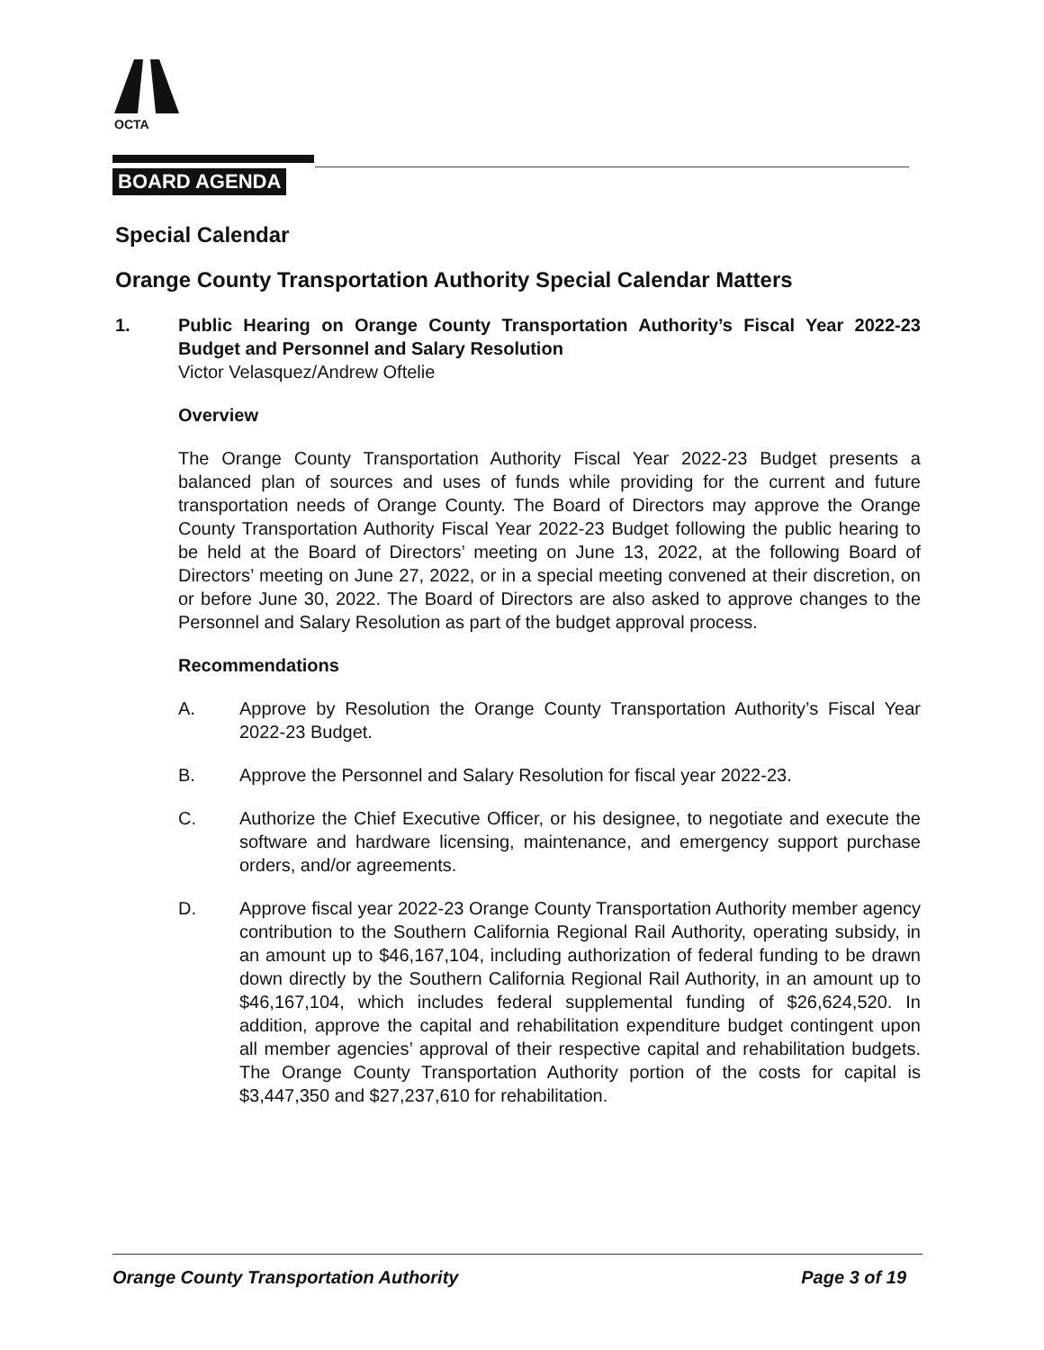OCTA
BOARD AGENDA
Special Calendar
Orange County Transportation Authority Special Calendar Matters
1. Public Hearing on Orange County Transportation Authority’s Fiscal Year 2022-23 Budget and Personnel and Salary Resolution
Victor Velasquez/Andrew Oftelie
Overview
The Orange County Transportation Authority Fiscal Year 2022-23 Budget presents a balanced plan of sources and uses of funds while providing for the current and future transportation needs of Orange County. The Board of Directors may approve the Orange County Transportation Authority Fiscal Year 2022-23 Budget following the public hearing to be held at the Board of Directors’ meeting on June 13, 2022, at the following Board of Directors’ meeting on June 27, 2022, or in a special meeting convened at their discretion, on or before June 30, 2022. The Board of Directors are also asked to approve changes to the Personnel and Salary Resolution as part of the budget approval process.
Recommendations
A. Approve by Resolution the Orange County Transportation Authority’s Fiscal Year 2022-23 Budget.
B. Approve the Personnel and Salary Resolution for fiscal year 2022-23.
C. Authorize the Chief Executive Officer, or his designee, to negotiate and execute the software and hardware licensing, maintenance, and emergency support purchase orders, and/or agreements.
D. Approve fiscal year 2022-23 Orange County Transportation Authority member agency contribution to the Southern California Regional Rail Authority, operating subsidy, in an amount up to $46,167,104, including authorization of federal funding to be drawn down directly by the Southern California Regional Rail Authority, in an amount up to $46,167,104, which includes federal supplemental funding of $26,624,520. In addition, approve the capital and rehabilitation expenditure budget contingent upon all member agencies’ approval of their respective capital and rehabilitation budgets. The Orange County Transportation Authority portion of the costs for capital is $3,447,350 and $27,237,610 for rehabilitation.
Orange County Transportation Authority Page 3 of 19